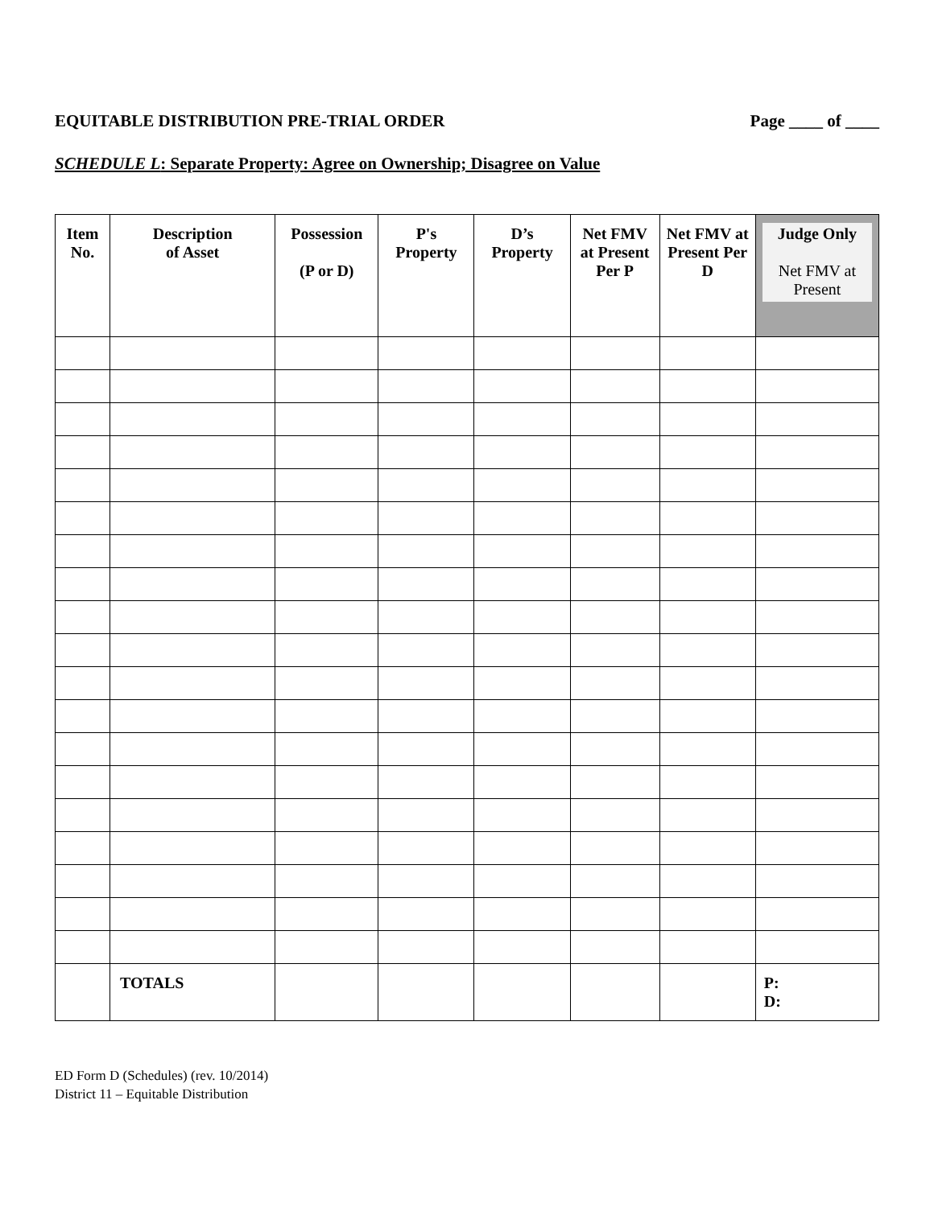EQUITABLE DISTRIBUTION PRE-TRIAL ORDER Page ____ of ____
SCHEDULE L: Separate Property: Agree on Ownership; Disagree on Value
| Item No. | Description of Asset | Possession (P or D) | P's Property | D’s Property | Net FMV at Present Per P | Net FMV at Present Per D | Judge Only Net FMV at Present |
| --- | --- | --- | --- | --- | --- | --- | --- |
| | TOTALS | | | | | | P: D: |
ED Form D (Schedules) (rev. 10/2014)
District 11 – Equitable Distribution